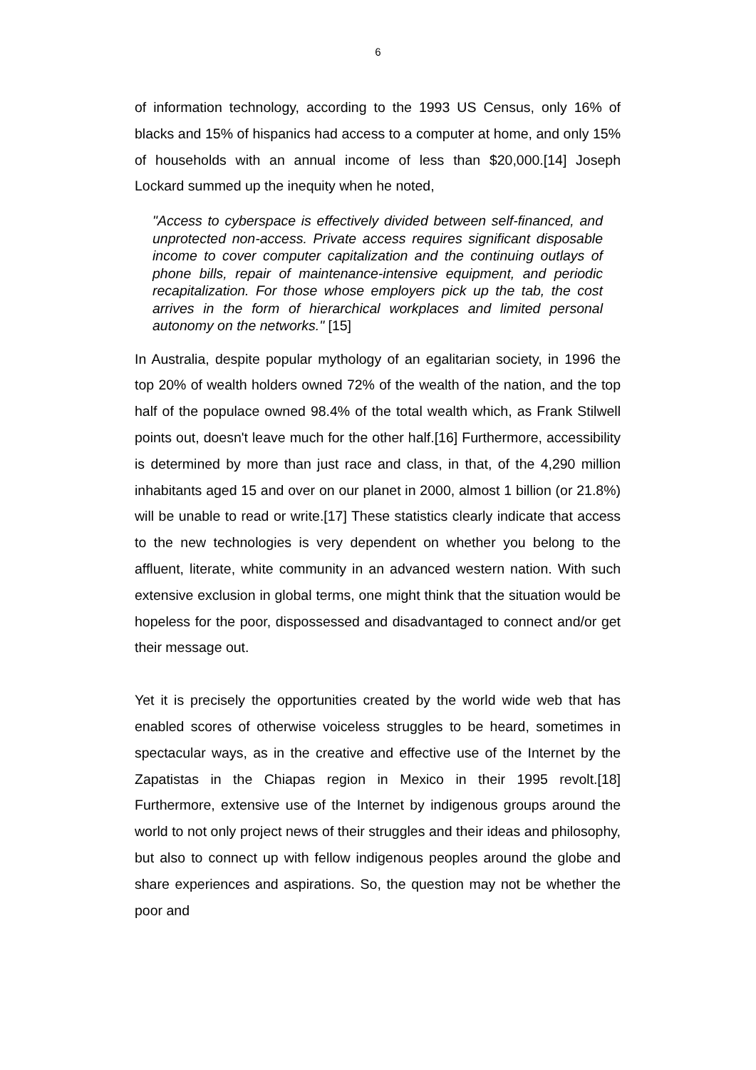6
of information technology, according to the 1993 US Census, only 16% of blacks and 15% of hispanics had access to a computer at home, and only 15% of households with an annual income of less than $20,000.[14] Joseph Lockard summed up the inequity when he noted,
"Access to cyberspace is effectively divided between self-financed, and unprotected non-access. Private access requires significant disposable income to cover computer capitalization and the continuing outlays of phone bills, repair of maintenance-intensive equipment, and periodic recapitalization. For those whose employers pick up the tab, the cost arrives in the form of hierarchical workplaces and limited personal autonomy on the networks." [15]
In Australia, despite popular mythology of an egalitarian society, in 1996 the top 20% of wealth holders owned 72% of the wealth of the nation, and the top half of the populace owned 98.4% of the total wealth which, as Frank Stilwell points out, doesn't leave much for the other half.[16] Furthermore, accessibility is determined by more than just race and class, in that, of the 4,290 million inhabitants aged 15 and over on our planet in 2000, almost 1 billion (or 21.8%) will be unable to read or write.[17] These statistics clearly indicate that access to the new technologies is very dependent on whether you belong to the affluent, literate, white community in an advanced western nation. With such extensive exclusion in global terms, one might think that the situation would be hopeless for the poor, dispossessed and disadvantaged to connect and/or get their message out.
Yet it is precisely the opportunities created by the world wide web that has enabled scores of otherwise voiceless struggles to be heard, sometimes in spectacular ways, as in the creative and effective use of the Internet by the Zapatistas in the Chiapas region in Mexico in their 1995 revolt.[18] Furthermore, extensive use of the Internet by indigenous groups around the world to not only project news of their struggles and their ideas and philosophy, but also to connect up with fellow indigenous peoples around the globe and share experiences and aspirations. So, the question may not be whether the poor and